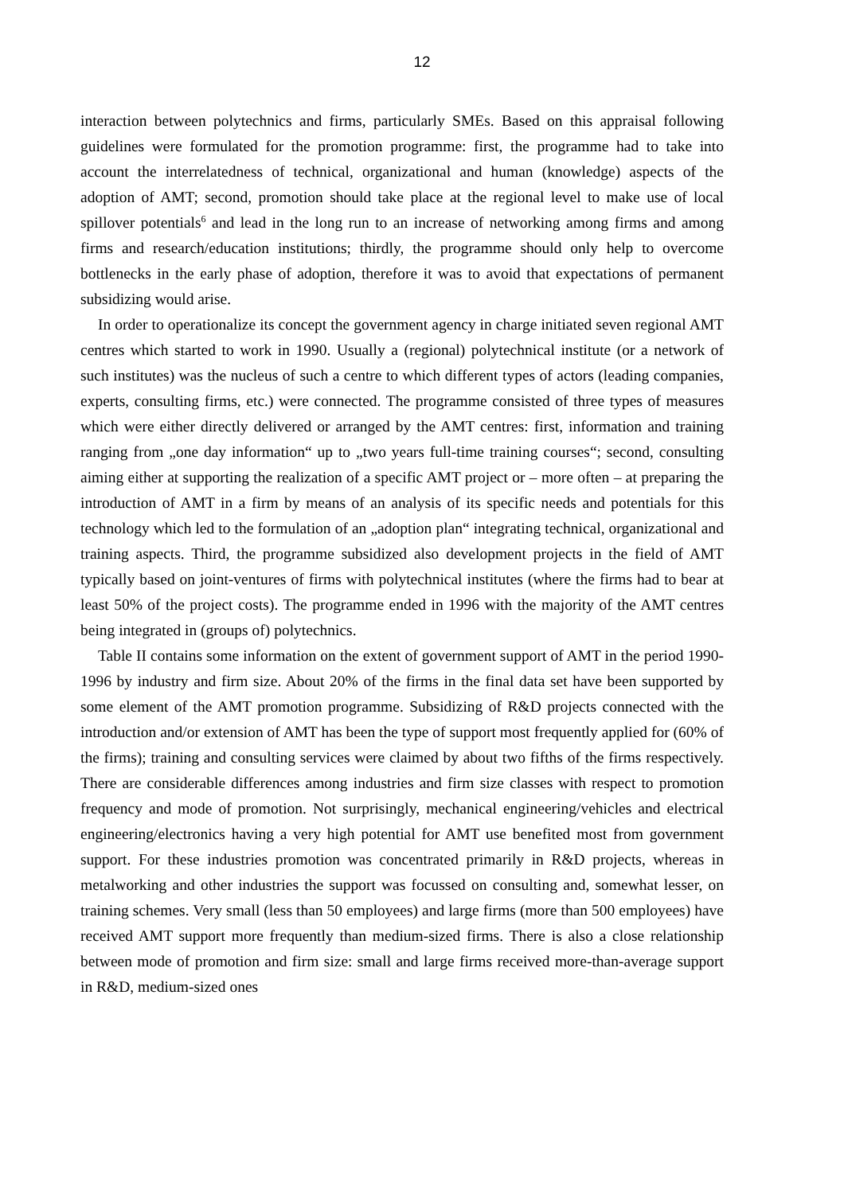12
interaction between polytechnics and firms, particularly SMEs. Based on this appraisal following guidelines were formulated for the promotion programme: first, the programme had to take into account the interrelatedness of technical, organizational and human (knowledge) aspects of the adoption of AMT; second, promotion should take place at the regional level to make use of local spillover potentials<sup>6</sup> and lead in the long run to an increase of networking among firms and among firms and research/education institutions; thirdly, the programme should only help to overcome bottlenecks in the early phase of adoption, therefore it was to avoid that expectations of permanent subsidizing would arise.
In order to operationalize its concept the government agency in charge initiated seven regional AMT centres which started to work in 1990. Usually a (regional) polytechnical institute (or a network of such institutes) was the nucleus of such a centre to which different types of actors (leading companies, experts, consulting firms, etc.) were connected. The programme consisted of three types of measures which were either directly delivered or arranged by the AMT centres: first, information and training ranging from „one day information“ up to „two years full-time training courses“; second, consulting aiming either at supporting the realization of a specific AMT project or – more often – at preparing the introduction of AMT in a firm by means of an analysis of its specific needs and potentials for this technology which led to the formulation of an „adoption plan“ integrating technical, organizational and training aspects. Third, the programme subsidized also development projects in the field of AMT typically based on joint-ventures of firms with polytechnical institutes (where the firms had to bear at least 50% of the project costs). The programme ended in 1996 with the majority of the AMT centres being integrated in (groups of) polytechnics.
Table II contains some information on the extent of government support of AMT in the period 1990-1996 by industry and firm size. About 20% of the firms in the final data set have been supported by some element of the AMT promotion programme. Subsidizing of R&D projects connected with the introduction and/or extension of AMT has been the type of support most frequently applied for (60% of the firms); training and consulting services were claimed by about two fifths of the firms respectively. There are considerable differences among industries and firm size classes with respect to promotion frequency and mode of promotion. Not surprisingly, mechanical engineering/vehicles and electrical engineering/electronics having a very high potential for AMT use benefited most from government support. For these industries promotion was concentrated primarily in R&D projects, whereas in metalworking and other industries the support was focussed on consulting and, somewhat lesser, on training schemes. Very small (less than 50 employees) and large firms (more than 500 employees) have received AMT support more frequently than medium-sized firms. There is also a close relationship between mode of promotion and firm size: small and large firms received more-than-average support in R&D, medium-sized ones